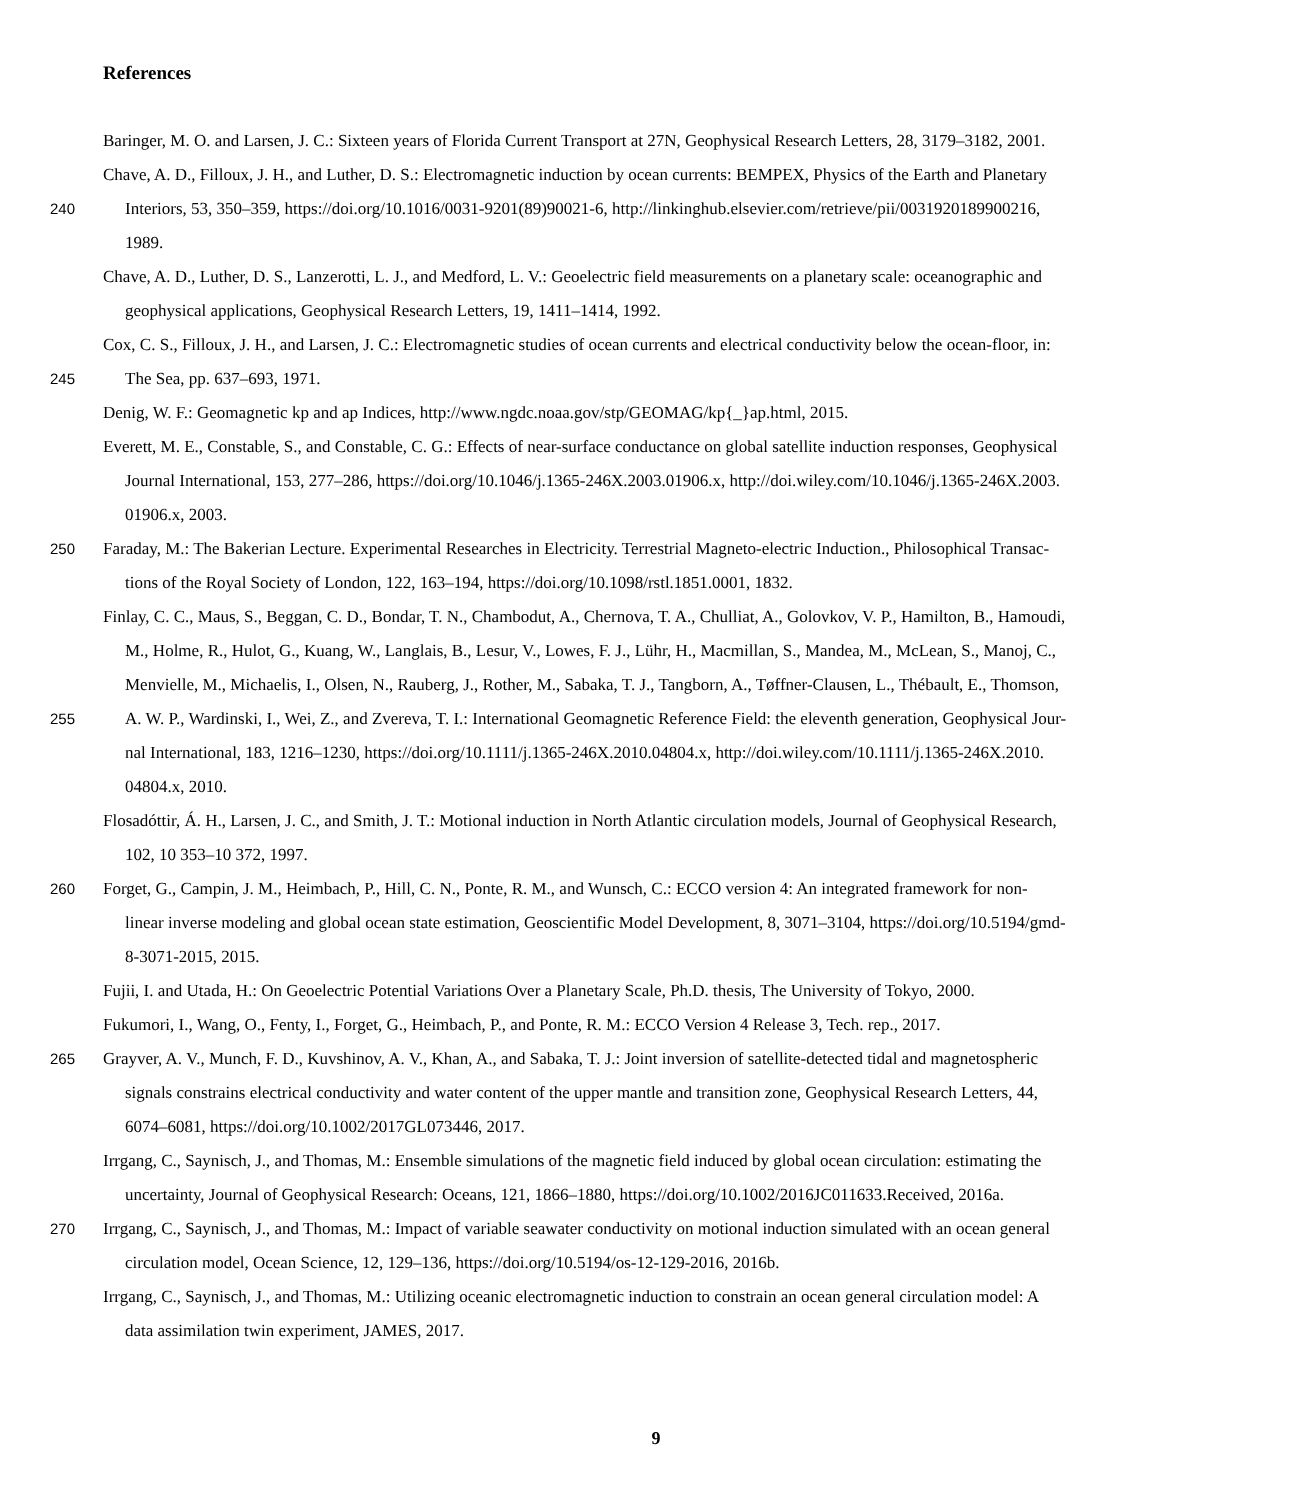References
Baringer, M. O. and Larsen, J. C.: Sixteen years of Florida Current Transport at 27N, Geophysical Research Letters, 28, 3179–3182, 2001.
Chave, A. D., Filloux, J. H., and Luther, D. S.: Electromagnetic induction by ocean currents: BEMPEX, Physics of the Earth and Planetary
240 Interiors, 53, 350–359, https://doi.org/10.1016/0031-9201(89)90021-6, http://linkinghub.elsevier.com/retrieve/pii/0031920189900216,
1989.
Chave, A. D., Luther, D. S., Lanzerotti, L. J., and Medford, L. V.: Geoelectric field measurements on a planetary scale: oceanographic and
geophysical applications, Geophysical Research Letters, 19, 1411–1414, 1992.
Cox, C. S., Filloux, J. H., and Larsen, J. C.: Electromagnetic studies of ocean currents and electrical conductivity below the ocean-floor, in:
245 The Sea, pp. 637–693, 1971.
Denig, W. F.: Geomagnetic kp and ap Indices, http://www.ngdc.noaa.gov/stp/GEOMAG/kp{_}ap.html, 2015.
Everett, M. E., Constable, S., and Constable, C. G.: Effects of near-surface conductance on global satellite induction responses, Geophysical
Journal International, 153, 277–286, https://doi.org/10.1046/j.1365-246X.2003.01906.x, http://doi.wiley.com/10.1046/j.1365-246X.2003.
01906.x, 2003.
250 Faraday, M.: The Bakerian Lecture. Experimental Researches in Electricity. Terrestrial Magneto-electric Induction., Philosophical Transac-
tions of the Royal Society of London, 122, 163–194, https://doi.org/10.1098/rstl.1851.0001, 1832.
Finlay, C. C., Maus, S., Beggan, C. D., Bondar, T. N., Chambodut, A., Chernova, T. A., Chulliat, A., Golovkov, V. P., Hamilton, B., Hamoudi,
M., Holme, R., Hulot, G., Kuang, W., Langlais, B., Lesur, V., Lowes, F. J., Lühr, H., Macmillan, S., Mandea, M., McLean, S., Manoj, C.,
Menvielle, M., Michaelis, I., Olsen, N., Rauberg, J., Rother, M., Sabaka, T. J., Tangborn, A., Tøffner-Clausen, L., Thébault, E., Thomson,
255 A. W. P., Wardinski, I., Wei, Z., and Zvereva, T. I.: International Geomagnetic Reference Field: the eleventh generation, Geophysical Jour-
nal International, 183, 1216–1230, https://doi.org/10.1111/j.1365-246X.2010.04804.x, http://doi.wiley.com/10.1111/j.1365-246X.2010.
04804.x, 2010.
Flosadóttir, Á. H., Larsen, J. C., and Smith, J. T.: Motional induction in North Atlantic circulation models, Journal of Geophysical Research,
102, 10 353–10 372, 1997.
260 Forget, G., Campin, J. M., Heimbach, P., Hill, C. N., Ponte, R. M., and Wunsch, C.: ECCO version 4: An integrated framework for non-
linear inverse modeling and global ocean state estimation, Geoscientific Model Development, 8, 3071–3104, https://doi.org/10.5194/gmd-
8-3071-2015, 2015.
Fujii, I. and Utada, H.: On Geoelectric Potential Variations Over a Planetary Scale, Ph.D. thesis, The University of Tokyo, 2000.
Fukumori, I., Wang, O., Fenty, I., Forget, G., Heimbach, P., and Ponte, R. M.: ECCO Version 4 Release 3, Tech. rep., 2017.
265 Grayver, A. V., Munch, F. D., Kuvshinov, A. V., Khan, A., and Sabaka, T. J.: Joint inversion of satellite-detected tidal and magnetospheric
signals constrains electrical conductivity and water content of the upper mantle and transition zone, Geophysical Research Letters, 44,
6074–6081, https://doi.org/10.1002/2017GL073446, 2017.
Irrgang, C., Saynisch, J., and Thomas, M.: Ensemble simulations of the magnetic field induced by global ocean circulation: estimating the
uncertainty, Journal of Geophysical Research: Oceans, 121, 1866–1880, https://doi.org/10.1002/2016JC011633.Received, 2016a.
270 Irrgang, C., Saynisch, J., and Thomas, M.: Impact of variable seawater conductivity on motional induction simulated with an ocean general
circulation model, Ocean Science, 12, 129–136, https://doi.org/10.5194/os-12-129-2016, 2016b.
Irrgang, C., Saynisch, J., and Thomas, M.: Utilizing oceanic electromagnetic induction to constrain an ocean general circulation model: A
data assimilation twin experiment, JAMES, 2017.
9